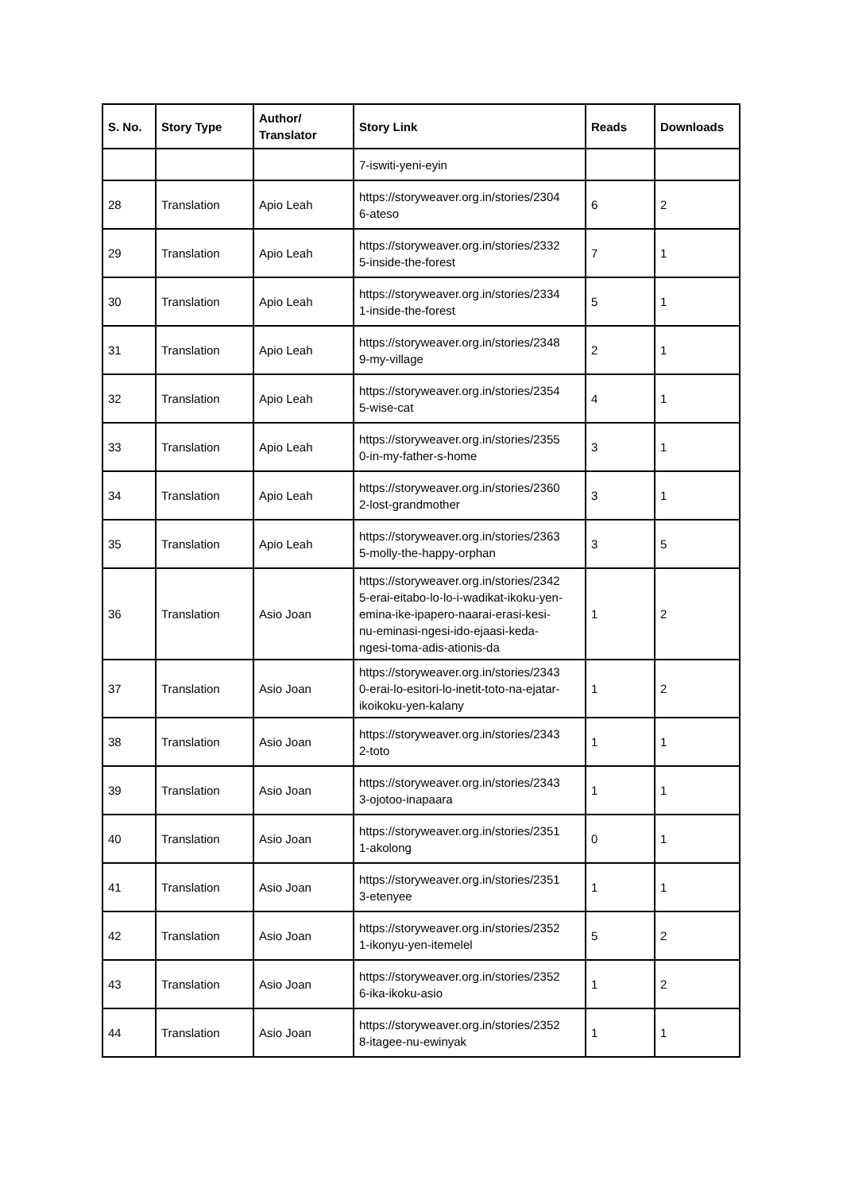| S. No. | Story Type | Author/ Translator | Story Link | Reads | Downloads |
| --- | --- | --- | --- | --- | --- |
| | | | 7-iswiti-yeni-eyin | | |
| 28 | Translation | Apio Leah | https://storyweaver.org.in/stories/2304 6-ateso | 6 | 2 |
| 29 | Translation | Apio Leah | https://storyweaver.org.in/stories/2332 5-inside-the-forest | 7 | 1 |
| 30 | Translation | Apio Leah | https://storyweaver.org.in/stories/2334 1-inside-the-forest | 5 | 1 |
| 31 | Translation | Apio Leah | https://storyweaver.org.in/stories/2348 9-my-village | 2 | 1 |
| 32 | Translation | Apio Leah | https://storyweaver.org.in/stories/2354 5-wise-cat | 4 | 1 |
| 33 | Translation | Apio Leah | https://storyweaver.org.in/stories/2355 0-in-my-father-s-home | 3 | 1 |
| 34 | Translation | Apio Leah | https://storyweaver.org.in/stories/2360 2-lost-grandmother | 3 | 1 |
| 35 | Translation | Apio Leah | https://storyweaver.org.in/stories/2363 5-molly-the-happy-orphan | 3 | 5 |
| 36 | Translation | Asio Joan | https://storyweaver.org.in/stories/2342 5-erai-eitabo-lo-lo-i-wadikat-ikoku-yen- emina-ike-ipapero-naarai-erasi-kesi- nu-eminasi-ngesi-ido-ejaasi-keda- ngesi-toma-adis-ationis-da | 1 | 2 |
| 37 | Translation | Asio Joan | https://storyweaver.org.in/stories/2343 0-erai-lo-esitori-lo-inetit-toto-na-ejatar- ikoikoku-yen-kalany | 1 | 2 |
| 38 | Translation | Asio Joan | https://storyweaver.org.in/stories/2343 2-toto | 1 | 1 |
| 39 | Translation | Asio Joan | https://storyweaver.org.in/stories/2343 3-ojotoo-inapaara | 1 | 1 |
| 40 | Translation | Asio Joan | https://storyweaver.org.in/stories/2351 1-akolong | 0 | 1 |
| 41 | Translation | Asio Joan | https://storyweaver.org.in/stories/2351 3-etenyee | 1 | 1 |
| 42 | Translation | Asio Joan | https://storyweaver.org.in/stories/2352 1-ikonyu-yen-itemelel | 5 | 2 |
| 43 | Translation | Asio Joan | https://storyweaver.org.in/stories/2352 6-ika-ikoku-asio | 1 | 2 |
| 44 | Translation | Asio Joan | https://storyweaver.org.in/stories/2352 8-itagee-nu-ewinyak | 1 | 1 |